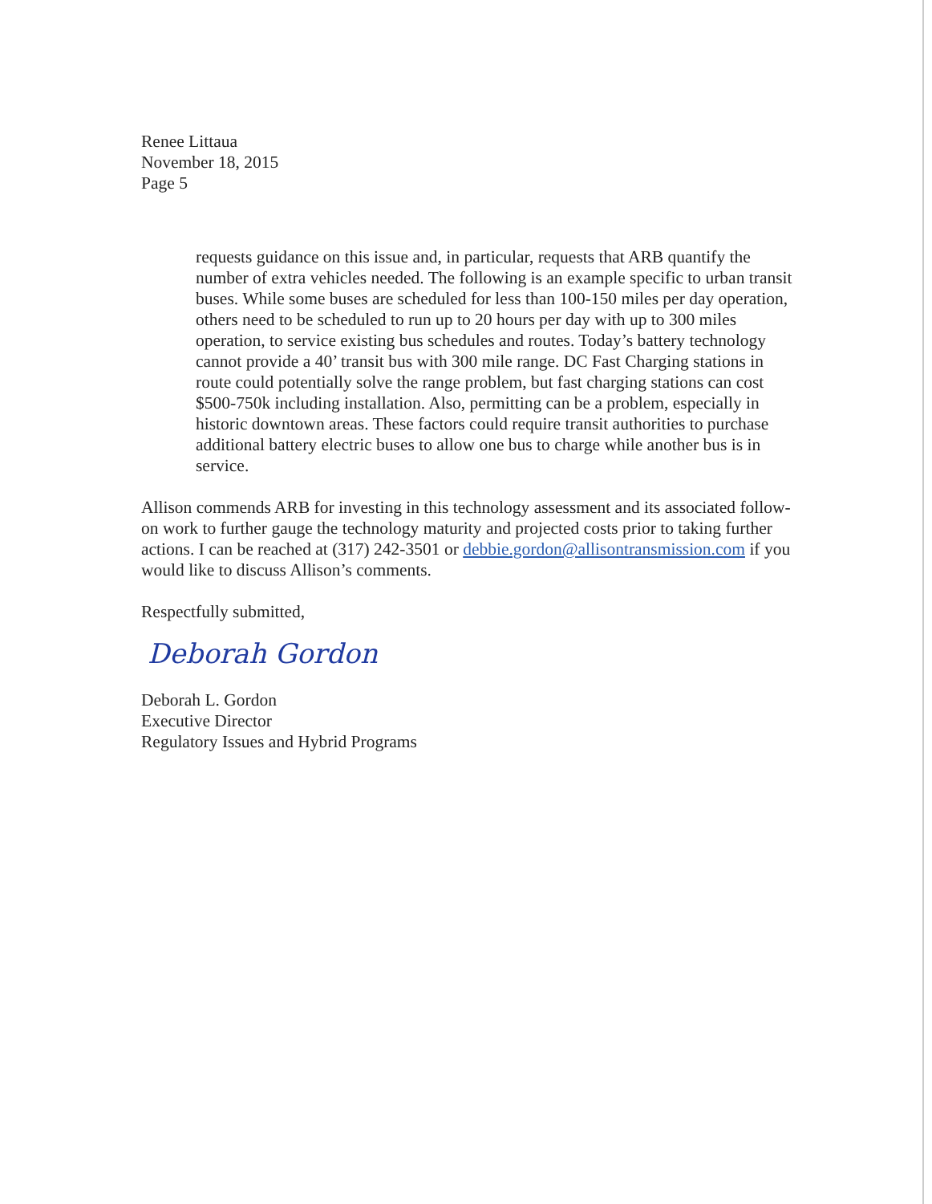Renee Littaua
November 18, 2015
Page 5
requests guidance on this issue and, in particular, requests that ARB quantify the number of extra vehicles needed. The following is an example specific to urban transit buses. While some buses are scheduled for less than 100-150 miles per day operation, others need to be scheduled to run up to 20 hours per day with up to 300 miles operation, to service existing bus schedules and routes. Today’s battery technology cannot provide a 40’ transit bus with 300 mile range. DC Fast Charging stations in route could potentially solve the range problem, but fast charging stations can cost $500-750k including installation. Also, permitting can be a problem, especially in historic downtown areas. These factors could require transit authorities to purchase additional battery electric buses to allow one bus to charge while another bus is in service.
Allison commends ARB for investing in this technology assessment and its associated follow-on work to further gauge the technology maturity and projected costs prior to taking further actions. I can be reached at (317) 242-3501 or debbie.gordon@allisontransmission.com if you would like to discuss Allison’s comments.
Respectfully submitted,
Deborah Gordon
Deborah L. Gordon
Executive Director
Regulatory Issues and Hybrid Programs